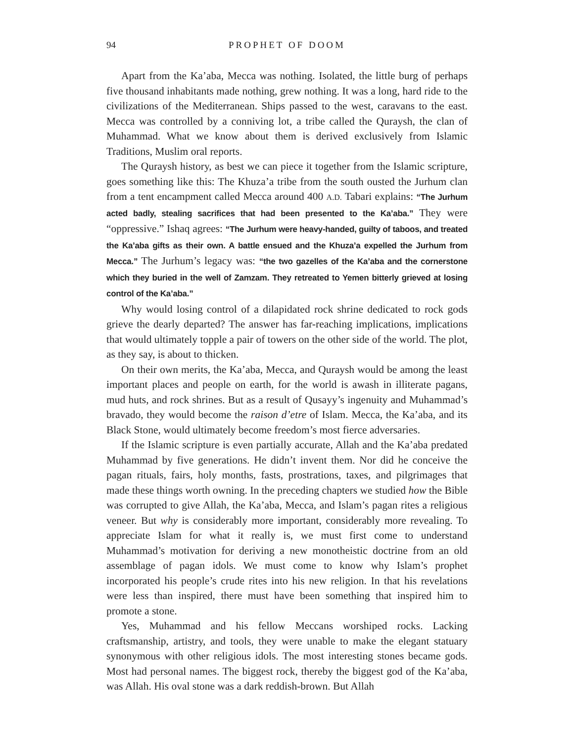94 PROPHET OF DOOM
Apart from the Ka’aba, Mecca was nothing. Isolated, the little burg of perhaps five thousand inhabitants made nothing, grew nothing. It was a long, hard ride to the civilizations of the Mediterranean. Ships passed to the west, caravans to the east. Mecca was controlled by a conniving lot, a tribe called the Quraysh, the clan of Muhammad. What we know about them is derived exclusively from Islamic Traditions, Muslim oral reports.
The Quraysh history, as best we can piece it together from the Islamic scripture, goes something like this: The Khuza’a tribe from the south ousted the Jurhum clan from a tent encampment called Mecca around 400 A.D. Tabari explains: “The Jurhum acted badly, stealing sacrifices that had been presented to the Ka’aba.” They were “oppressive.” Ishaq agrees: “The Jurhum were heavy-handed, guilty of taboos, and treated the Ka’aba gifts as their own. A battle ensued and the Khuza’a expelled the Jurhum from Mecca.” The Jurhum’s legacy was: “the two gazelles of the Ka’aba and the cornerstone which they buried in the well of Zamzam. They retreated to Yemen bitterly grieved at losing control of the Ka’aba.”
Why would losing control of a dilapidated rock shrine dedicated to rock gods grieve the dearly departed? The answer has far-reaching implications, implications that would ultimately topple a pair of towers on the other side of the world. The plot, as they say, is about to thicken.
On their own merits, the Ka’aba, Mecca, and Quraysh would be among the least important places and people on earth, for the world is awash in illiterate pagans, mud huts, and rock shrines. But as a result of Qusayy’s ingenuity and Muhammad’s bravado, they would become the raison d’etre of Islam. Mecca, the Ka’aba, and its Black Stone, would ultimately become freedom’s most fierce adversaries.
If the Islamic scripture is even partially accurate, Allah and the Ka’aba predated Muhammad by five generations. He didn’t invent them. Nor did he conceive the pagan rituals, fairs, holy months, fasts, prostrations, taxes, and pilgrimages that made these things worth owning. In the preceding chapters we studied how the Bible was corrupted to give Allah, the Ka’aba, Mecca, and Islam’s pagan rites a religious veneer. But why is considerably more important, considerably more revealing. To appreciate Islam for what it really is, we must first come to understand Muhammad’s motivation for deriving a new monotheistic doctrine from an old assemblage of pagan idols. We must come to know why Islam’s prophet incorporated his people’s crude rites into his new religion. In that his revelations were less than inspired, there must have been something that inspired him to promote a stone.
Yes, Muhammad and his fellow Meccans worshiped rocks. Lacking craftsmanship, artistry, and tools, they were unable to make the elegant statuary synonymous with other religious idols. The most interesting stones became gods. Most had personal names. The biggest rock, thereby the biggest god of the Ka’aba, was Allah. His oval stone was a dark reddish-brown. But Allah